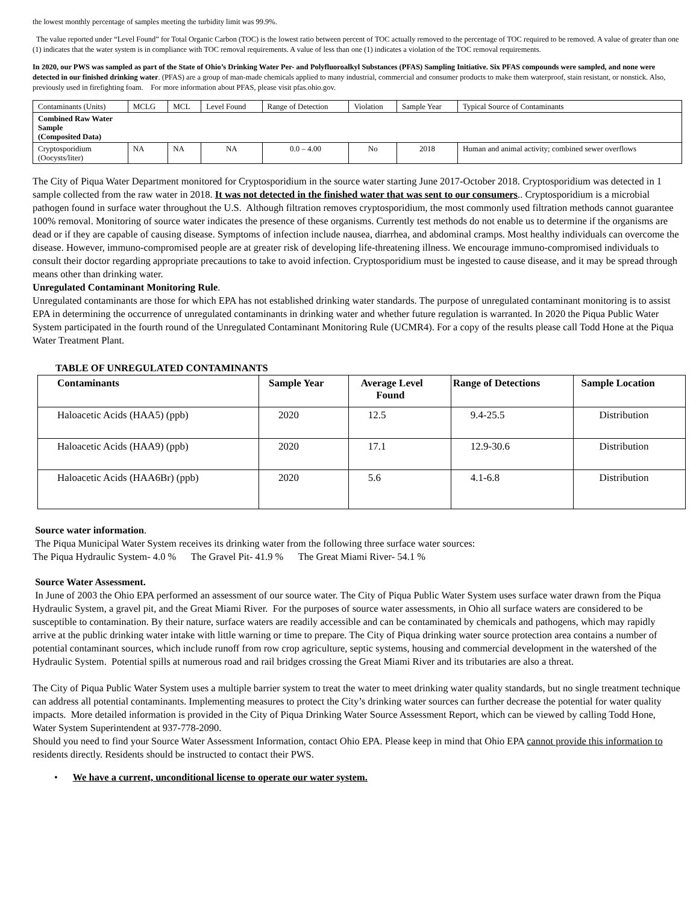the lowest monthly percentage of samples meeting the turbidity limit was 99.9%.
The value reported under “Level Found” for Total Organic Carbon (TOC) is the lowest ratio between percent of TOC actually removed to the percentage of TOC required to be removed. A value of greater than one (1) indicates that the water system is in compliance with TOC removal requirements. A value of less than one (1) indicates a violation of the TOC removal requirements.
In 2020, our PWS was sampled as part of the State of Ohio’s Drinking Water Per- and Polyfluoroalkyl Substances (PFAS) Sampling Initiative. Six PFAS compounds were sampled, and none were detected in our finished drinking water. (PFAS) are a group of man-made chemicals applied to many industrial, commercial and consumer products to make them waterproof, stain resistant, or nonstick. Also, previously used in firefighting foam. For more information about PFAS, please visit pfas.ohio.gov.
| Contaminants (Units) | MCLG | MCL | Level Found | Range of Detection | Violation | Sample Year | Typical Source of Contaminants |
| Combined Raw Water Sample (Composited Data) | | | | | | | |
| Cryptosporidium (Oocysts/liter) | NA | NA | NA | 0.0 – 4.00 | No | 2018 | Human and animal activity; combined sewer overflows |
The City of Piqua Water Department monitored for Cryptosporidium in the source water starting June 2017-October 2018. Cryptosporidium was detected in 1 sample collected from the raw water in 2018. It was not detected in the finished water that was sent to our consumers.. Cryptosporidium is a microbial pathogen found in surface water throughout the U.S. Although filtration removes cryptosporidium, the most commonly used filtration methods cannot guarantee 100% removal. Monitoring of source water indicates the presence of these organisms. Currently test methods do not enable us to determine if the organisms are dead or if they are capable of causing disease. Symptoms of infection include nausea, diarrhea, and abdominal cramps. Most healthy individuals can overcome the disease. However, immuno-compromised people are at greater risk of developing life-threatening illness. We encourage immuno-compromised individuals to consult their doctor regarding appropriate precautions to take to avoid infection. Cryptosporidium must be ingested to cause disease, and it may be spread through means other than drinking water.
Unregulated Contaminant Monitoring Rule.
Unregulated contaminants are those for which EPA has not established drinking water standards. The purpose of unregulated contaminant monitoring is to assist EPA in determining the occurrence of unregulated contaminants in drinking water and whether future regulation is warranted. In 2020 the Piqua Public Water System participated in the fourth round of the Unregulated Contaminant Monitoring Rule (UCMR4). For a copy of the results please call Todd Hone at the Piqua Water Treatment Plant.
TABLE OF UNREGULATED CONTAMINANTS
| Contaminants | Sample Year | Average Level Found | Range of Detections | Sample Location |
| --- | --- | --- | --- | --- |
| Haloacetic Acids (HAA5) (ppb) | 2020 | 12.5 | 9.4-25.5 | Distribution |
| Haloacetic Acids (HAA9) (ppb) | 2020 | 17.1 | 12.9-30.6 | Distribution |
| Haloacetic Acids (HAA6Br) (ppb) | 2020 | 5.6 | 4.1-6.8 | Distribution |
Source water information.
The Piqua Municipal Water System receives its drinking water from the following three surface water sources:
The Piqua Hydraulic System- 4.0 % The Gravel Pit- 41.9 % The Great Miami River- 54.1 %
Source Water Assessment.
In June of 2003 the Ohio EPA performed an assessment of our source water. The City of Piqua Public Water System uses surface water drawn from the Piqua Hydraulic System, a gravel pit, and the Great Miami River. For the purposes of source water assessments, in Ohio all surface waters are considered to be susceptible to contamination. By their nature, surface waters are readily accessible and can be contaminated by chemicals and pathogens, which may rapidly arrive at the public drinking water intake with little warning or time to prepare. The City of Piqua drinking water source protection area contains a number of potential contaminant sources, which include runoff from row crop agriculture, septic systems, housing and commercial development in the watershed of the Hydraulic System. Potential spills at numerous road and rail bridges crossing the Great Miami River and its tributaries are also a threat.
The City of Piqua Public Water System uses a multiple barrier system to treat the water to meet drinking water quality standards, but no single treatment technique can address all potential contaminants. Implementing measures to protect the City’s drinking water sources can further decrease the potential for water quality impacts. More detailed information is provided in the City of Piqua Drinking Water Source Assessment Report, which can be viewed by calling Todd Hone, Water System Superintendent at 937-778-2090.
Should you need to find your Source Water Assessment Information, contact Ohio EPA. Please keep in mind that Ohio EPA cannot provide this information to residents directly. Residents should be instructed to contact their PWS.
• We have a current, unconditional license to operate our water system.